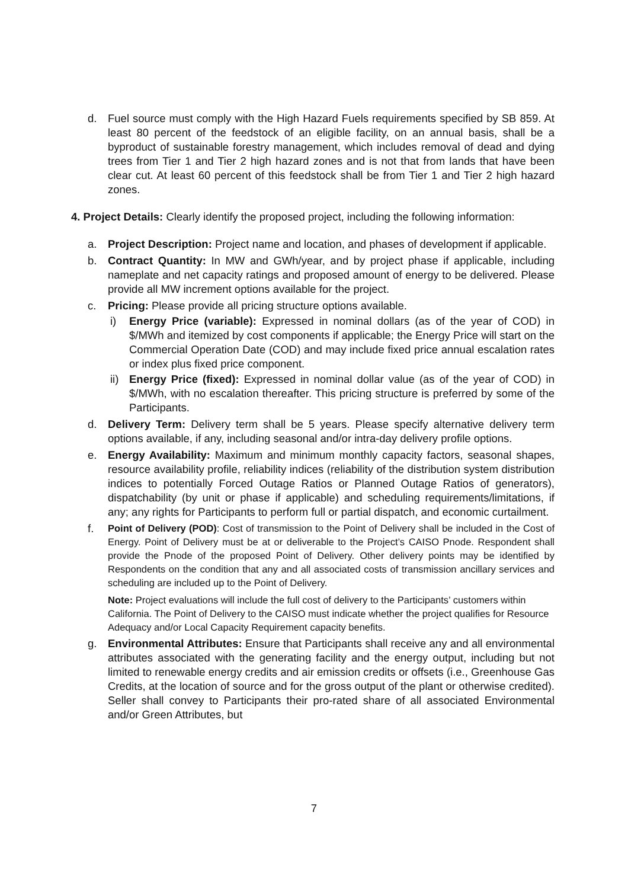d. Fuel source must comply with the High Hazard Fuels requirements specified by SB 859. At least 80 percent of the feedstock of an eligible facility, on an annual basis, shall be a byproduct of sustainable forestry management, which includes removal of dead and dying trees from Tier 1 and Tier 2 high hazard zones and is not that from lands that have been clear cut. At least 60 percent of this feedstock shall be from Tier 1 and Tier 2 high hazard zones.
4. Project Details: Clearly identify the proposed project, including the following information:
a. Project Description: Project name and location, and phases of development if applicable.
b. Contract Quantity: In MW and GWh/year, and by project phase if applicable, including nameplate and net capacity ratings and proposed amount of energy to be delivered. Please provide all MW increment options available for the project.
c. Pricing: Please provide all pricing structure options available.
i) Energy Price (variable): Expressed in nominal dollars (as of the year of COD) in $/MWh and itemized by cost components if applicable; the Energy Price will start on the Commercial Operation Date (COD) and may include fixed price annual escalation rates or index plus fixed price component.
ii)
Energy Price (fixed): Expressed in nominal dollar value (as of the year of COD) in $/MWh, with no escalation thereafter. This pricing structure is preferred by some of the Participants.
d. Delivery Term: Delivery term shall be 5 years. Please specify alternative delivery term options available, if any, including seasonal and/or intra-day delivery profile options.
e. Energy Availability: Maximum and minimum monthly capacity factors, seasonal shapes, resource availability profile, reliability indices (reliability of the distribution system distribution indices to potentially Forced Outage Ratios or Planned Outage Ratios of generators), dispatchability (by unit or phase if applicable) and scheduling requirements/limitations, if any; any rights for Participants to perform full or partial dispatch, and economic curtailment.
f.
Point of Delivery (POD): Cost of transmission to the Point of Delivery shall be included in the Cost of Energy. Point of Delivery must be at or deliverable to the Project’s CAISO Pnode. Respondent shall provide the Pnode of the proposed Point of Delivery. Other delivery points may be identified by Respondents on the condition that any and all associated costs of transmission ancillary services and scheduling are included up to the Point of Delivery.
Note: Project evaluations will include the full cost of delivery to the Participants’ customers within California. The Point of Delivery to the CAISO must indicate whether the project qualifies for Resource Adequacy and/or Local Capacity Requirement capacity benefits.
g. Environmental Attributes: Ensure that Participants shall receive any and all environmental attributes associated with the generating facility and the energy output, including but not limited to renewable energy credits and air emission credits or offsets (i.e., Greenhouse Gas Credits, at the location of source and for the gross output of the plant or otherwise credited). Seller shall convey to Participants their pro-rated share of all associated Environmental and/or Green Attributes, but
7